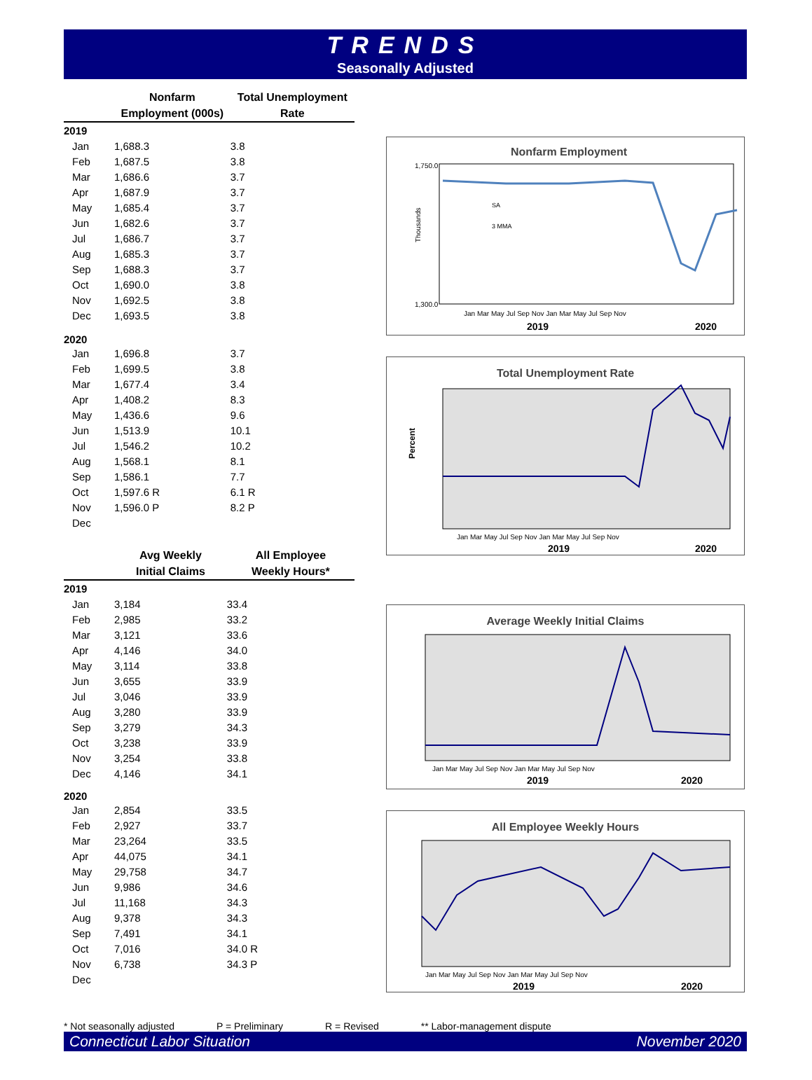TRENDS
Seasonally Adjusted
| | Nonfarm Employment (000s) | Total Unemployment Rate |
| --- | --- | --- |
| 2019 | | |
| Jan | 1,688.3 | 3.8 |
| Feb | 1,687.5 | 3.8 |
| Mar | 1,686.6 | 3.7 |
| Apr | 1,687.9 | 3.7 |
| May | 1,685.4 | 3.7 |
| Jun | 1,682.6 | 3.7 |
| Jul | 1,686.7 | 3.7 |
| Aug | 1,685.3 | 3.7 |
| Sep | 1,688.3 | 3.7 |
| Oct | 1,690.0 | 3.8 |
| Nov | 1,692.5 | 3.8 |
| Dec | 1,693.5 | 3.8 |
| 2020 | | |
| Jan | 1,696.8 | 3.7 |
| Feb | 1,699.5 | 3.8 |
| Mar | 1,677.4 | 3.4 |
| Apr | 1,408.2 | 8.3 |
| May | 1,436.6 | 9.6 |
| Jun | 1,513.9 | 10.1 |
| Jul | 1,546.2 | 10.2 |
| Aug | 1,568.1 | 8.1 |
| Sep | 1,586.1 | 7.7 |
| Oct | 1,597.6 R | 6.1 R |
| Nov | 1,596.0 P | 8.2 P |
| Dec | | |
| | Avg Weekly Initial Claims | All Employee Weekly Hours* |
| --- | --- | --- |
| 2019 | | |
| Jan | 3,184 | 33.4 |
| Feb | 2,985 | 33.2 |
| Mar | 3,121 | 33.6 |
| Apr | 4,146 | 34.0 |
| May | 3,114 | 33.8 |
| Jun | 3,655 | 33.9 |
| Jul | 3,046 | 33.9 |
| Aug | 3,280 | 33.9 |
| Sep | 3,279 | 34.3 |
| Oct | 3,238 | 33.9 |
| Nov | 3,254 | 33.8 |
| Dec | 4,146 | 34.1 |
| 2020 | | |
| Jan | 2,854 | 33.5 |
| Feb | 2,927 | 33.7 |
| Mar | 23,264 | 33.5 |
| Apr | 44,075 | 34.1 |
| May | 29,758 | 34.7 |
| Jun | 9,986 | 34.6 |
| Jul | 11,168 | 34.3 |
| Aug | 9,378 | 34.3 |
| Sep | 7,491 | 34.1 |
| Oct | 7,016 | 34.0 R |
| Nov | 6,738 | 34.3 P |
| Dec | | |
Nonfarm Employment
Thousands
1,750.0
1,300.0
Jan Mar May Jul Sep Nov Jan Mar May Jul Sep Nov
2019
2020
SA
3 MMA
Total Unemployment Rate
Percent
Jan Mar May Jul Sep Nov Jan Mar May Jul Sep Nov
2019
2020
Average Weekly Initial Claims
Jan Mar May Jul Sep Nov Jan Mar May Jul Sep Nov
2019
2020
All Employee Weekly Hours
Jan Mar May Jul Sep Nov Jan Mar May Jul Sep Nov
2019
2020
* Not seasonally adjusted P = Preliminary R = Revised ** Labor-management dispute
Connecticut Labor Situation November 2020